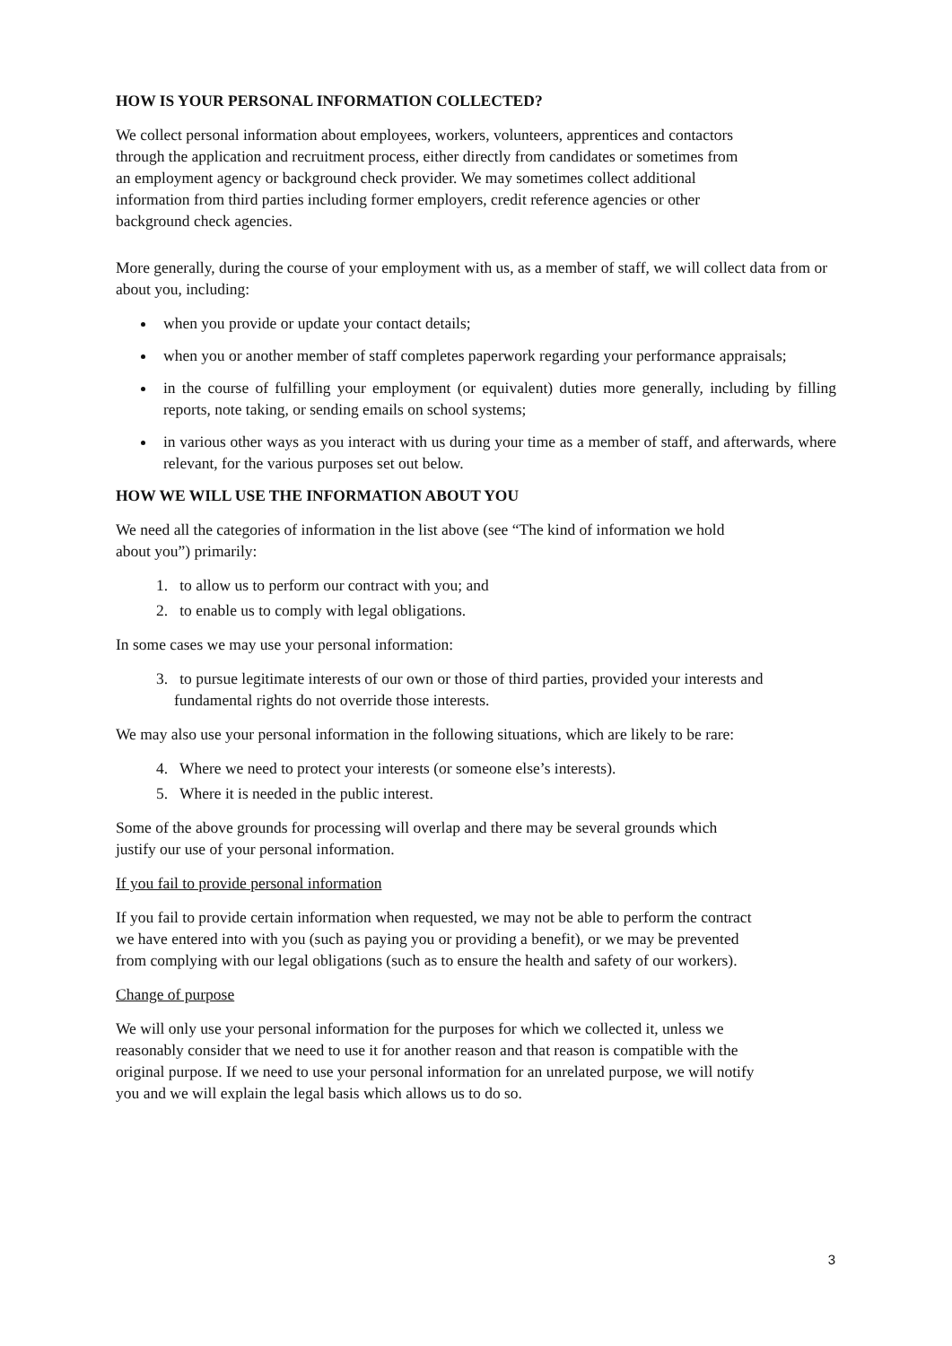HOW IS YOUR PERSONAL INFORMATION COLLECTED?
We collect personal information about employees, workers, volunteers, apprentices and contactors
through the application and recruitment process, either directly from candidates or sometimes from
an employment agency or background check provider. We may sometimes collect additional
information from third parties including former employers, credit reference agencies or other
background check agencies.
More generally, during the course of your employment with us, as a member of staff, we will collect data from or about you, including:
when you provide or update your contact details;
when you or another member of staff completes paperwork regarding your performance appraisals;
in the course of fulfilling your employment (or equivalent) duties more generally, including by filling reports, note taking, or sending emails on school systems;
in various other ways as you interact with us during your time as a member of staff, and afterwards, where relevant, for the various purposes set out below.
HOW WE WILL USE THE INFORMATION ABOUT YOU
We need all the categories of information in the list above (see “The kind of information we hold
about you”) primarily:
1. to allow us to perform our contract with you; and
2. to enable us to comply with legal obligations.
In some cases we may use your personal information:
3. to pursue legitimate interests of our own or those of third parties, provided your interests and fundamental rights do not override those interests.
We may also use your personal information in the following situations, which are likely to be rare:
4. Where we need to protect your interests (or someone else’s interests).
5. Where it is needed in the public interest.
Some of the above grounds for processing will overlap and there may be several grounds which
justify our use of your personal information.
If you fail to provide personal information
If you fail to provide certain information when requested, we may not be able to perform the contract
we have entered into with you (such as paying you or providing a benefit), or we may be prevented
from complying with our legal obligations (such as to ensure the health and safety of our workers).
Change of purpose
We will only use your personal information for the purposes for which we collected it, unless we
reasonably consider that we need to use it for another reason and that reason is compatible with the
original purpose. If we need to use your personal information for an unrelated purpose, we will notify
you and we will explain the legal basis which allows us to do so.
3